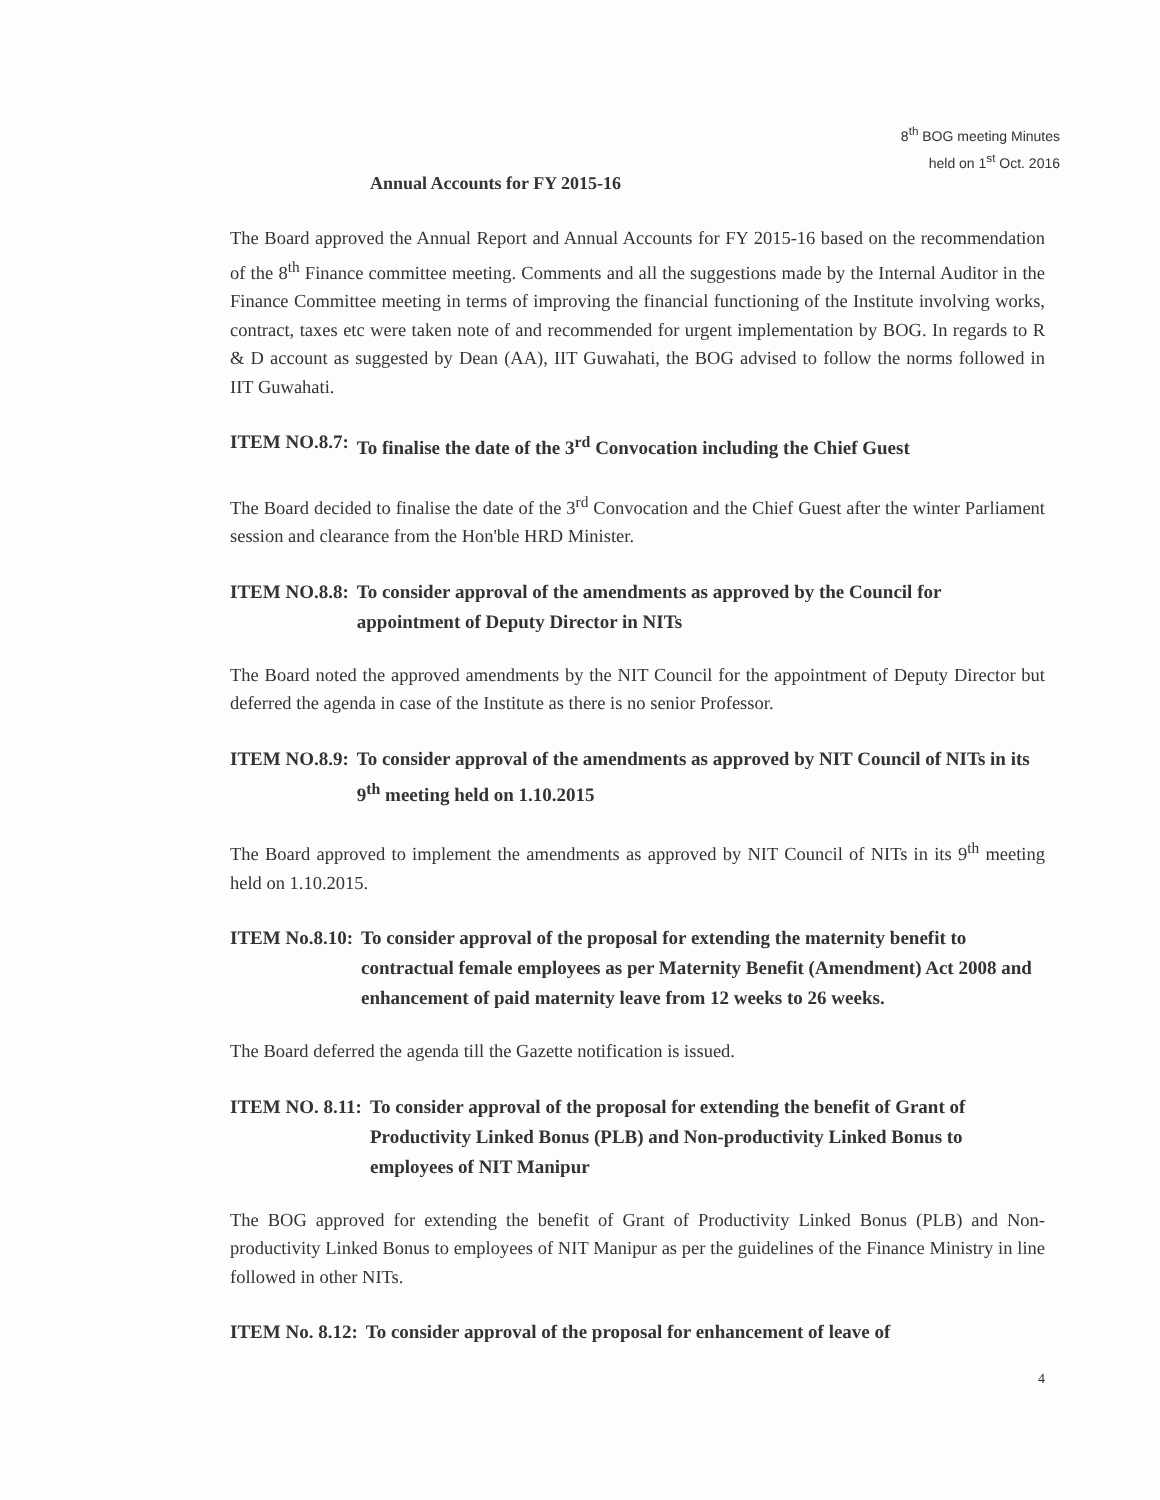8<sup>th</sup> BOG meeting Minutes
held on 1<sup>st</sup> Oct. 2016
Annual Accounts for FY 2015-16
The Board approved the Annual Report and Annual Accounts for FY 2015-16 based on the recommendation of the 8<sup>th</sup> Finance committee meeting. Comments and all the suggestions made by the Internal Auditor in the Finance Committee meeting in terms of improving the financial functioning of the Institute involving works, contract, taxes etc were taken note of and recommended for urgent implementation by BOG. In regards to R & D account as suggested by Dean (AA), IIT Guwahati, the BOG advised to follow the norms followed in IIT Guwahati.
ITEM NO.8.7: To finalise the date of the 3<sup>rd</sup> Convocation including the Chief Guest
The Board decided to finalise the date of the 3<sup>rd</sup> Convocation and the Chief Guest after the winter Parliament session and clearance from the Hon'ble HRD Minister.
ITEM NO.8.8: To consider approval of the amendments as approved by the Council for appointment of Deputy Director in NITs
The Board noted the approved amendments by the NIT Council for the appointment of Deputy Director but deferred the agenda in case of the Institute as there is no senior Professor.
ITEM NO.8.9: To consider approval of the amendments as approved by NIT Council of NITs in its 9<sup>th</sup> meeting held on 1.10.2015
The Board approved to implement the amendments as approved by NIT Council of NITs in its 9<sup>th</sup> meeting held on 1.10.2015.
ITEM No.8.10: To consider approval of the proposal for extending the maternity benefit to contractual female employees as per Maternity Benefit (Amendment) Act 2008 and enhancement of paid maternity leave from 12 weeks to 26 weeks.
The Board deferred the agenda till the Gazette notification is issued.
ITEM NO. 8.11: To consider approval of the proposal for extending the benefit of Grant of Productivity Linked Bonus (PLB) and Non-productivity Linked Bonus to employees of NIT Manipur
The BOG approved for extending the benefit of Grant of Productivity Linked Bonus (PLB) and Non-productivity Linked Bonus to employees of NIT Manipur as per the guidelines of the Finance Ministry in line followed in other NITs.
ITEM No. 8.12: To consider approval of the proposal for enhancement of leave of
4